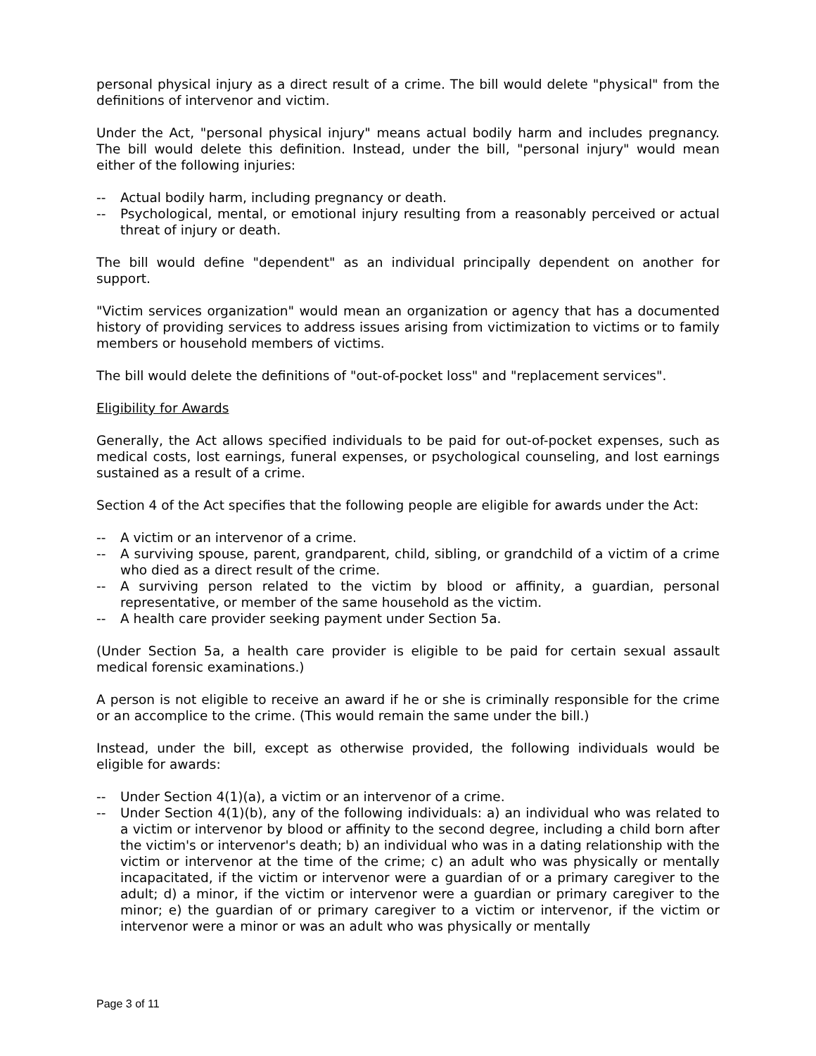personal physical injury as a direct result of a crime. The bill would delete "physical" from the definitions of intervenor and victim.
Under the Act, "personal physical injury" means actual bodily harm and includes pregnancy. The bill would delete this definition. Instead, under the bill, "personal injury" would mean either of the following injuries:
-- Actual bodily harm, including pregnancy or death.
-- Psychological, mental, or emotional injury resulting from a reasonably perceived or actual threat of injury or death.
The bill would define "dependent" as an individual principally dependent on another for support.
"Victim services organization" would mean an organization or agency that has a documented history of providing services to address issues arising from victimization to victims or to family members or household members of victims.
The bill would delete the definitions of "out-of-pocket loss" and "replacement services".
Eligibility for Awards
Generally, the Act allows specified individuals to be paid for out-of-pocket expenses, such as medical costs, lost earnings, funeral expenses, or psychological counseling, and lost earnings sustained as a result of a crime.
Section 4 of the Act specifies that the following people are eligible for awards under the Act:
-- A victim or an intervenor of a crime.
-- A surviving spouse, parent, grandparent, child, sibling, or grandchild of a victim of a crime who died as a direct result of the crime.
-- A surviving person related to the victim by blood or affinity, a guardian, personal representative, or member of the same household as the victim.
-- A health care provider seeking payment under Section 5a.
(Under Section 5a, a health care provider is eligible to be paid for certain sexual assault medical forensic examinations.)
A person is not eligible to receive an award if he or she is criminally responsible for the crime or an accomplice to the crime. (This would remain the same under the bill.)
Instead, under the bill, except as otherwise provided, the following individuals would be eligible for awards:
-- Under Section 4(1)(a), a victim or an intervenor of a crime.
-- Under Section 4(1)(b), any of the following individuals: a) an individual who was related to a victim or intervenor by blood or affinity to the second degree, including a child born after the victim's or intervenor's death; b) an individual who was in a dating relationship with the victim or intervenor at the time of the crime; c) an adult who was physically or mentally incapacitated, if the victim or intervenor were a guardian of or a primary caregiver to the adult; d) a minor, if the victim or intervenor were a guardian or primary caregiver to the minor; e) the guardian of or primary caregiver to a victim or intervenor, if the victim or intervenor were a minor or was an adult who was physically or mentally
Page 3 of 11